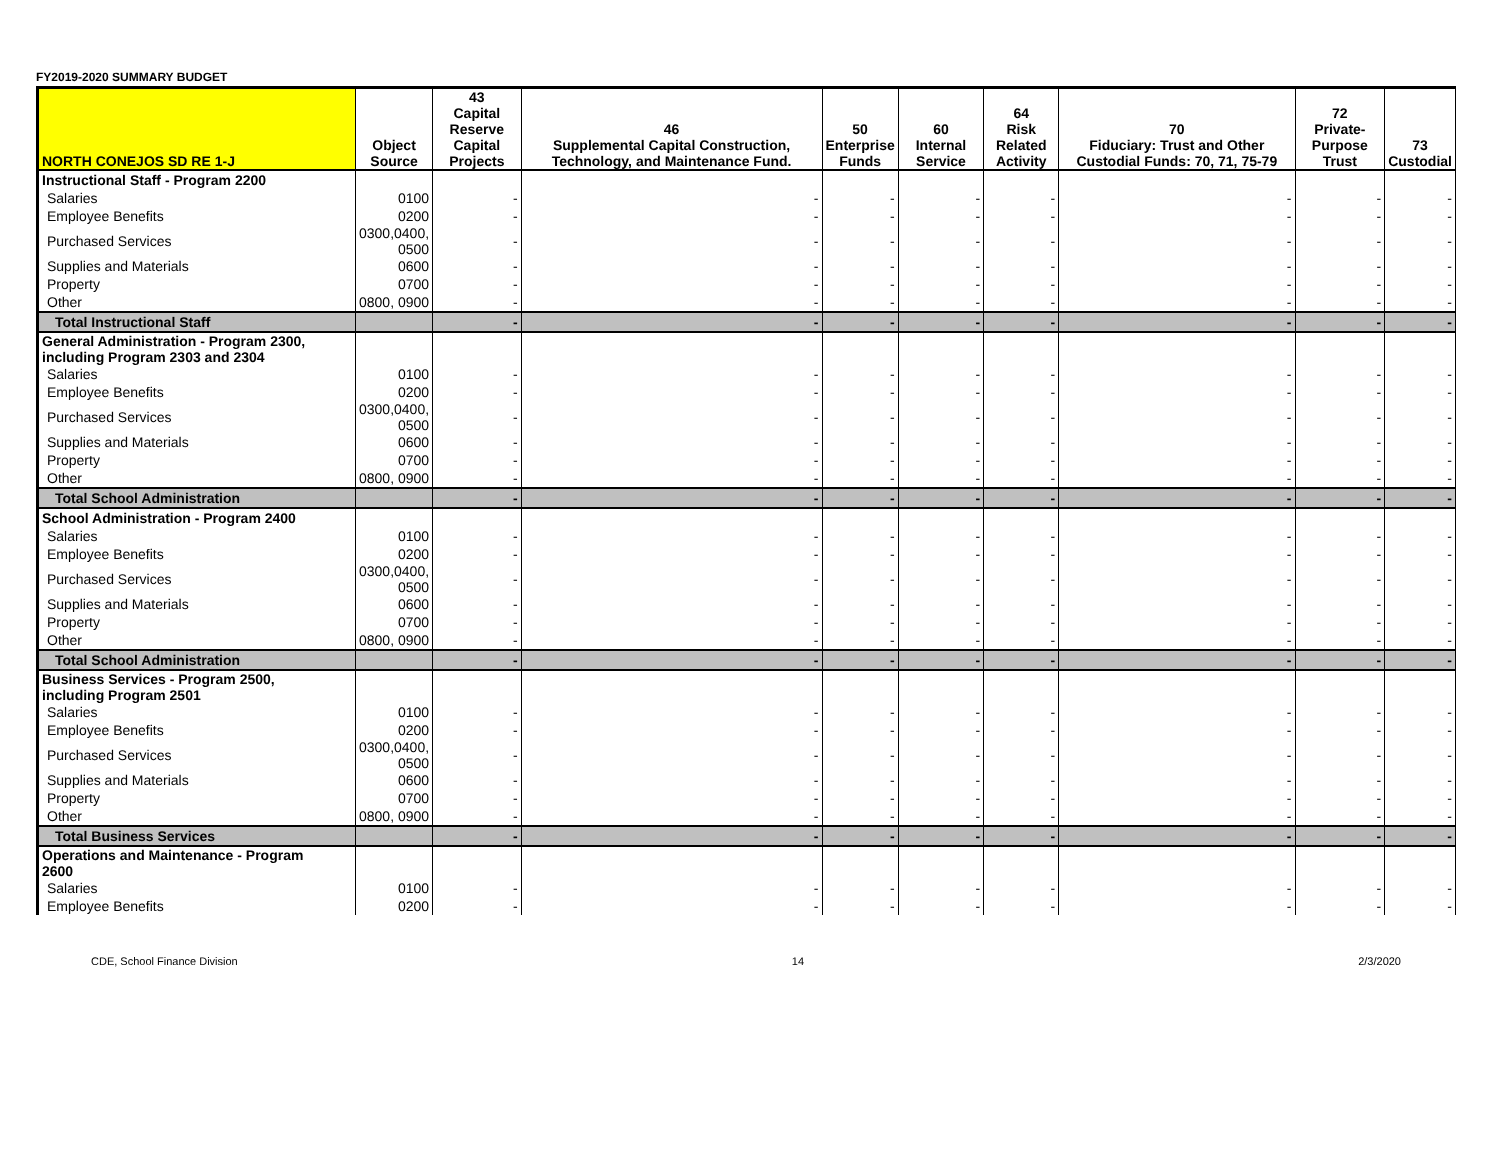FY2019-2020 SUMMARY BUDGET
| NORTH CONEJOS SD RE 1-J | Object Source | 43 Capital Reserve Capital Projects | 46 Supplemental Capital Construction, Technology, and Maintenance Fund. | 50 Enterprise Funds | 60 Internal Service | 64 Risk Related Activity | 70 Fiduciary: Trust and Other Custodial Funds: 70, 71, 75-79 | 72 Private-Purpose Trust | 73 Custodial |
| --- | --- | --- | --- | --- | --- | --- | --- | --- | --- |
| Instructional Staff - Program 2200 | | | | | | | | | |
| Salaries | 0100 | - | - | - | - | - | - | - | - |
| Employee Benefits | 0200 | - | - | - | - | - | - | - | - |
| Purchased Services | 0300,0400, 0500 | - | - | - | - | - | - | - | - |
| Supplies and Materials | 0600 | - | - | - | - | - | - | - | - |
| Property | 0700 | - | - | - | - | - | - | - | - |
| Other | 0800, 0900 | - | - | - | - | - | - | - | - |
| Total Instructional Staff | | - | - | - | - | - | - | - | - |
| General Administration - Program 2300, including Program 2303 and 2304 | | | | | | | | | |
| Salaries | 0100 | - | - | - | - | - | - | - | - |
| Employee Benefits | 0200 | - | - | - | - | - | - | - | - |
| Purchased Services | 0300,0400, 0500 | - | - | - | - | - | - | - | - |
| Supplies and Materials | 0600 | - | - | - | - | - | - | - | - |
| Property | 0700 | - | - | - | - | - | - | - | - |
| Other | 0800, 0900 | - | - | - | - | - | - | - | - |
| Total School Administration | | - | - | - | - | - | - | - | - |
| School Administration - Program 2400 | | | | | | | | | |
| Salaries | 0100 | - | - | - | - | - | - | - | - |
| Employee Benefits | 0200 | - | - | - | - | - | - | - | - |
| Purchased Services | 0300,0400, 0500 | - | - | - | - | - | - | - | - |
| Supplies and Materials | 0600 | - | - | - | - | - | - | - | - |
| Property | 0700 | - | - | - | - | - | - | - | - |
| Other | 0800, 0900 | - | - | - | - | - | - | - | - |
| Total School Administration | | - | - | - | - | - | - | - | - |
| Business Services - Program 2500, including Program 2501 | | | | | | | | | |
| Salaries | 0100 | - | - | - | - | - | - | - | - |
| Employee Benefits | 0200 | - | - | - | - | - | - | - | - |
| Purchased Services | 0300,0400, 0500 | - | - | - | - | - | - | - | - |
| Supplies and Materials | 0600 | - | - | - | - | - | - | - | - |
| Property | 0700 | - | - | - | - | - | - | - | - |
| Other | 0800, 0900 | - | - | - | - | - | - | - | - |
| Total Business Services | | - | - | - | - | - | - | - | - |
| Operations and Maintenance - Program 2600 | | | | | | | | | |
| Salaries | 0100 | - | - | - | - | - | - | - | - |
| Employee Benefits | 0200 | - | - | - | - | - | - | - | - |
CDE, School Finance Division 14 2/3/2020